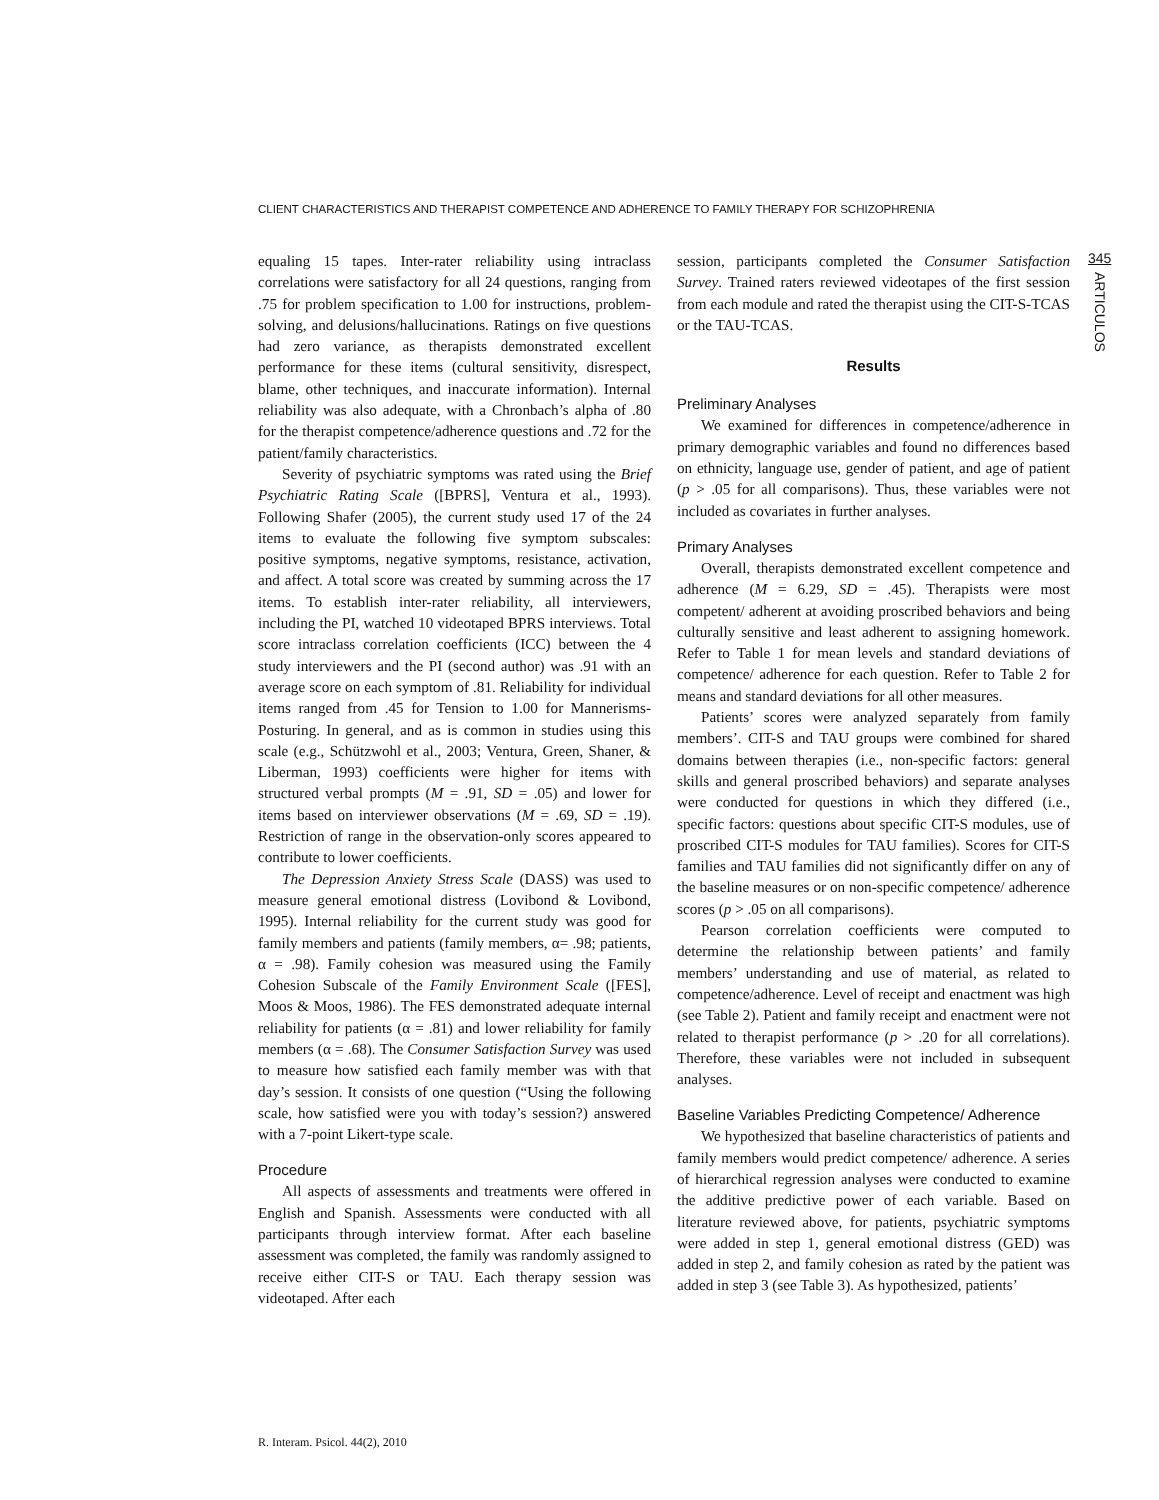CLIENT CHARACTERISTICS AND THERAPIST COMPETENCE AND ADHERENCE TO FAMILY THERAPY FOR SCHIZOPHRENIA
345
ARTICULOS
equaling 15 tapes. Inter-rater reliability using intraclass correlations were satisfactory for all 24 questions, ranging from .75 for problem specification to 1.00 for instructions, problem-solving, and delusions/hallucinations. Ratings on five questions had zero variance, as therapists demonstrated excellent performance for these items (cultural sensitivity, disrespect, blame, other techniques, and inaccurate information). Internal reliability was also adequate, with a Chronbach’s alpha of .80 for the therapist competence/adherence questions and .72 for the patient/family characteristics.
Severity of psychiatric symptoms was rated using the Brief Psychiatric Rating Scale ([BPRS], Ventura et al., 1993). Following Shafer (2005), the current study used 17 of the 24 items to evaluate the following five symptom subscales: positive symptoms, negative symptoms, resistance, activation, and affect. A total score was created by summing across the 17 items. To establish inter-rater reliability, all interviewers, including the PI, watched 10 videotaped BPRS interviews. Total score intraclass correlation coefficients (ICC) between the 4 study interviewers and the PI (second author) was .91 with an average score on each symptom of .81. Reliability for individual items ranged from .45 for Tension to 1.00 for Mannerisms-Posturing. In general, and as is common in studies using this scale (e.g., Schützwohl et al., 2003; Ventura, Green, Shaner, & Liberman, 1993) coefficients were higher for items with structured verbal prompts (M = .91, SD = .05) and lower for items based on interviewer observations (M = .69, SD = .19). Restriction of range in the observation-only scores appeared to contribute to lower coefficients.
The Depression Anxiety Stress Scale (DASS) was used to measure general emotional distress (Lovibond & Lovibond, 1995). Internal reliability for the current study was good for family members and patients (family members, α= .98; patients, α = .98). Family cohesion was measured using the Family Cohesion Subscale of the Family Environment Scale ([FES], Moos & Moos, 1986). The FES demonstrated adequate internal reliability for patients (α = .81) and lower reliability for family members (α = .68). The Consumer Satisfaction Survey was used to measure how satisfied each family member was with that day’s session. It consists of one question (“Using the following scale, how satisfied were you with today’s session?) answered with a 7-point Likert-type scale.
Procedure
All aspects of assessments and treatments were offered in English and Spanish. Assessments were conducted with all participants through interview format. After each baseline assessment was completed, the family was randomly assigned to receive either CIT-S or TAU. Each therapy session was videotaped. After each
session, participants completed the Consumer Satisfaction Survey. Trained raters reviewed videotapes of the first session from each module and rated the therapist using the CIT-S-TCAS or the TAU-TCAS.
Results
Preliminary Analyses
We examined for differences in competence/adherence in primary demographic variables and found no differences based on ethnicity, language use, gender of patient, and age of patient (p > .05 for all comparisons). Thus, these variables were not included as covariates in further analyses.
Primary Analyses
Overall, therapists demonstrated excellent competence and adherence (M = 6.29, SD = .45). Therapists were most competent/ adherent at avoiding proscribed behaviors and being culturally sensitive and least adherent to assigning homework. Refer to Table 1 for mean levels and standard deviations of competence/ adherence for each question. Refer to Table 2 for means and standard deviations for all other measures.
Patients’ scores were analyzed separately from family members’. CIT-S and TAU groups were combined for shared domains between therapies (i.e., non-specific factors: general skills and general proscribed behaviors) and separate analyses were conducted for questions in which they differed (i.e., specific factors: questions about specific CIT-S modules, use of proscribed CIT-S modules for TAU families). Scores for CIT-S families and TAU families did not significantly differ on any of the baseline measures or on non-specific competence/ adherence scores (p > .05 on all comparisons).
Pearson correlation coefficients were computed to determine the relationship between patients’ and family members’ understanding and use of material, as related to competence/adherence. Level of receipt and enactment was high (see Table 2). Patient and family receipt and enactment were not related to therapist performance (p > .20 for all correlations). Therefore, these variables were not included in subsequent analyses.
Baseline Variables Predicting Competence/ Adherence
We hypothesized that baseline characteristics of patients and family members would predict competence/ adherence. A series of hierarchical regression analyses were conducted to examine the additive predictive power of each variable. Based on literature reviewed above, for patients, psychiatric symptoms were added in step 1, general emotional distress (GED) was added in step 2, and family cohesion as rated by the patient was added in step 3 (see Table 3). As hypothesized, patients’
R. Interam. Psicol. 44(2), 2010